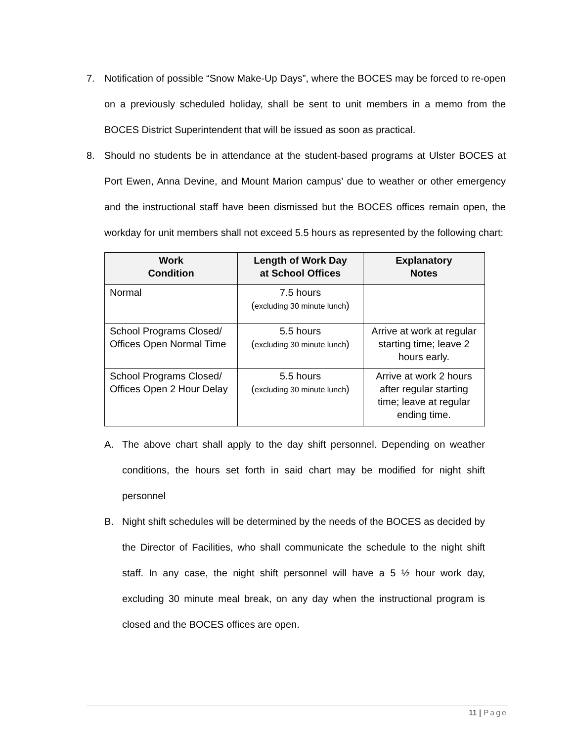7. Notification of possible “Snow Make-Up Days”, where the BOCES may be forced to re-open on a previously scheduled holiday, shall be sent to unit members in a memo from the BOCES District Superintendent that will be issued as soon as practical.
8. Should no students be in attendance at the student-based programs at Ulster BOCES at Port Ewen, Anna Devine, and Mount Marion campus’ due to weather or other emergency and the instructional staff have been dismissed but the BOCES offices remain open, the workday for unit members shall not exceed 5.5 hours as represented by the following chart:
| Work Condition | Length of Work Day at School Offices | Explanatory Notes |
| --- | --- | --- |
| Normal | 7.5 hours ( excluding 30 minute lunch ) | |
| School Programs Closed/ Offices Open Normal Time | 5.5 hours ( excluding 30 minute lunch ) | Arrive at work at regular starting time; leave 2 hours early. |
| School Programs Closed/ Offices Open 2 Hour Delay | 5.5 hours ( excluding 30 minute lunch ) | Arrive at work 2 hours after regular starting time; leave at regular ending time. |
A. The above chart shall apply to the day shift personnel. Depending on weather conditions, the hours set forth in said chart may be modified for night shift personnel
B. Night shift schedules will be determined by the needs of the BOCES as decided by the Director of Facilities, who shall communicate the schedule to the night shift staff. In any case, the night shift personnel will have a 5 ½ hour work day, excluding 30 minute meal break, on any day when the instructional program is closed and the BOCES offices are open.
11 | Page